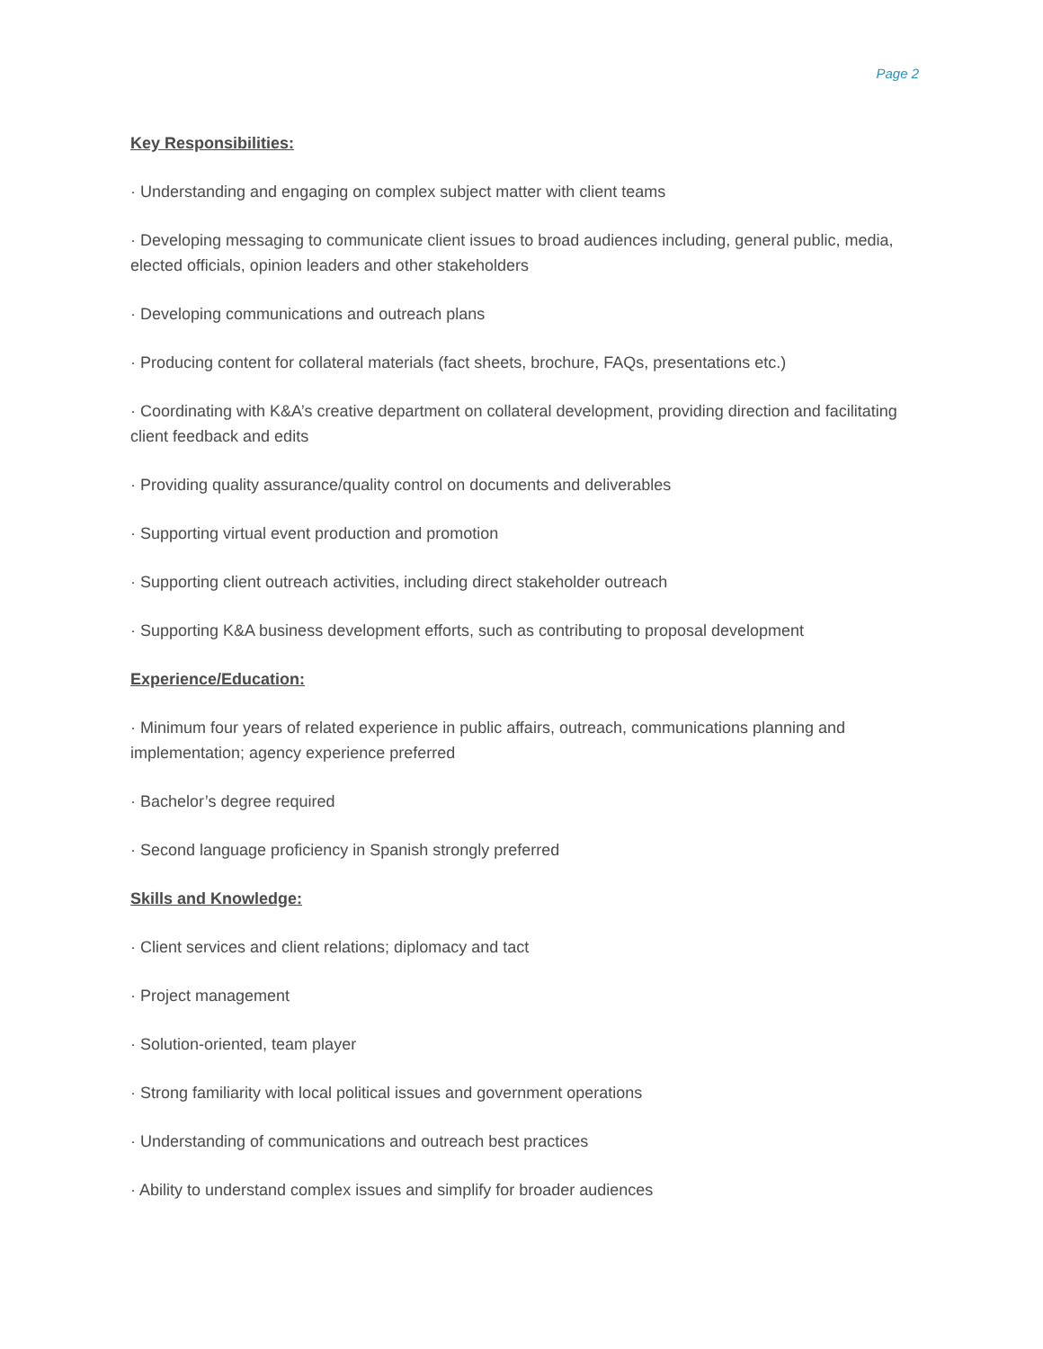Page 2
Key Responsibilities:
· Understanding and engaging on complex subject matter with client teams
· Developing messaging to communicate client issues to broad audiences including, general public, media, elected officials, opinion leaders and other stakeholders
· Developing communications and outreach plans
· Producing content for collateral materials (fact sheets, brochure, FAQs, presentations etc.)
· Coordinating with K&A’s creative department on collateral development, providing direction and facilitating client feedback and edits
· Providing quality assurance/quality control on documents and deliverables
· Supporting virtual event production and promotion
· Supporting client outreach activities, including direct stakeholder outreach
· Supporting K&A business development efforts, such as contributing to proposal development
Experience/Education:
· Minimum four years of related experience in public affairs, outreach, communications planning and implementation; agency experience preferred
· Bachelor’s degree required
· Second language proficiency in Spanish strongly preferred
Skills and Knowledge:
· Client services and client relations; diplomacy and tact
· Project management
· Solution-oriented, team player
· Strong familiarity with local political issues and government operations
· Understanding of communications and outreach best practices
· Ability to understand complex issues and simplify for broader audiences